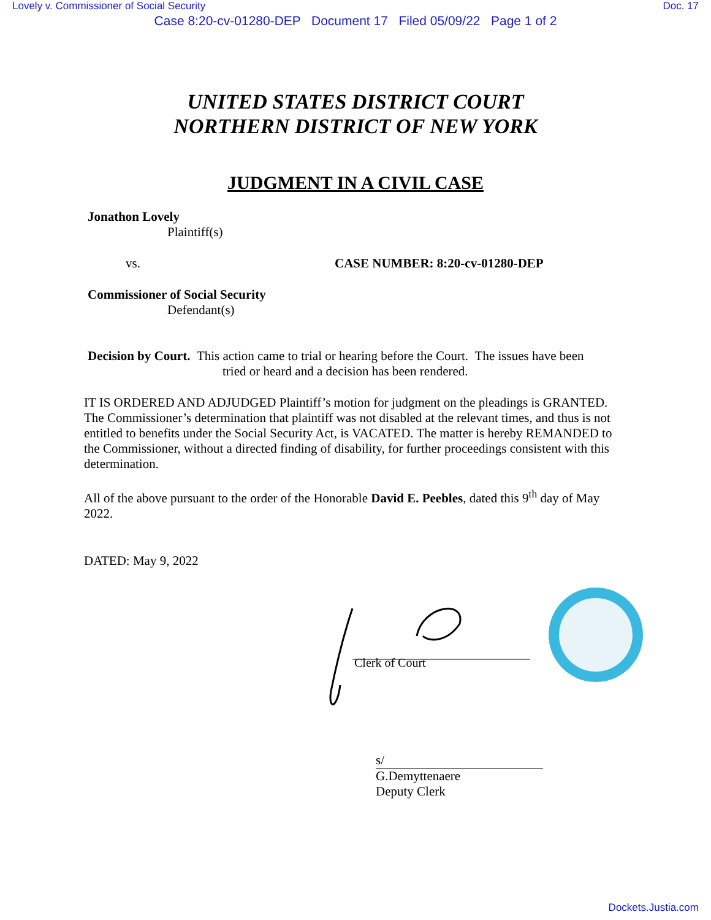Lovely v. Commissioner of Social Security Doc. 17
Case 8:20-cv-01280-DEP Document 17 Filed 05/09/22 Page 1 of 2
UNITED STATES DISTRICT COURT
NORTHERN DISTRICT OF NEW YORK
JUDGMENT IN A CIVIL CASE
Jonathon Lovely
Plaintiff(s)
vs. CASE NUMBER: 8:20-cv-01280-DEP
Commissioner of Social Security
Defendant(s)
Decision by Court. This action came to trial or hearing before the Court. The issues have been
tried or heard and a decision has been rendered.
IT IS ORDERED AND ADJUDGED Plaintiff’s motion for judgment on the pleadings is GRANTED. The Commissioner’s determination that plaintiff was not disabled at the relevant times, and thus is not entitled to benefits under the Social Security Act, is VACATED. The matter is hereby REMANDED to the Commissioner, without a directed finding of disability, for further proceedings consistent with this determination.
All of the above pursuant to the order of the Honorable David E. Peebles, dated this 9<sup>th</sup> day of May 2022.
DATED: May 9, 2022
Clerk of Court
s/
G.Demyttenaere
Deputy Clerk
Dockets.Justia.com